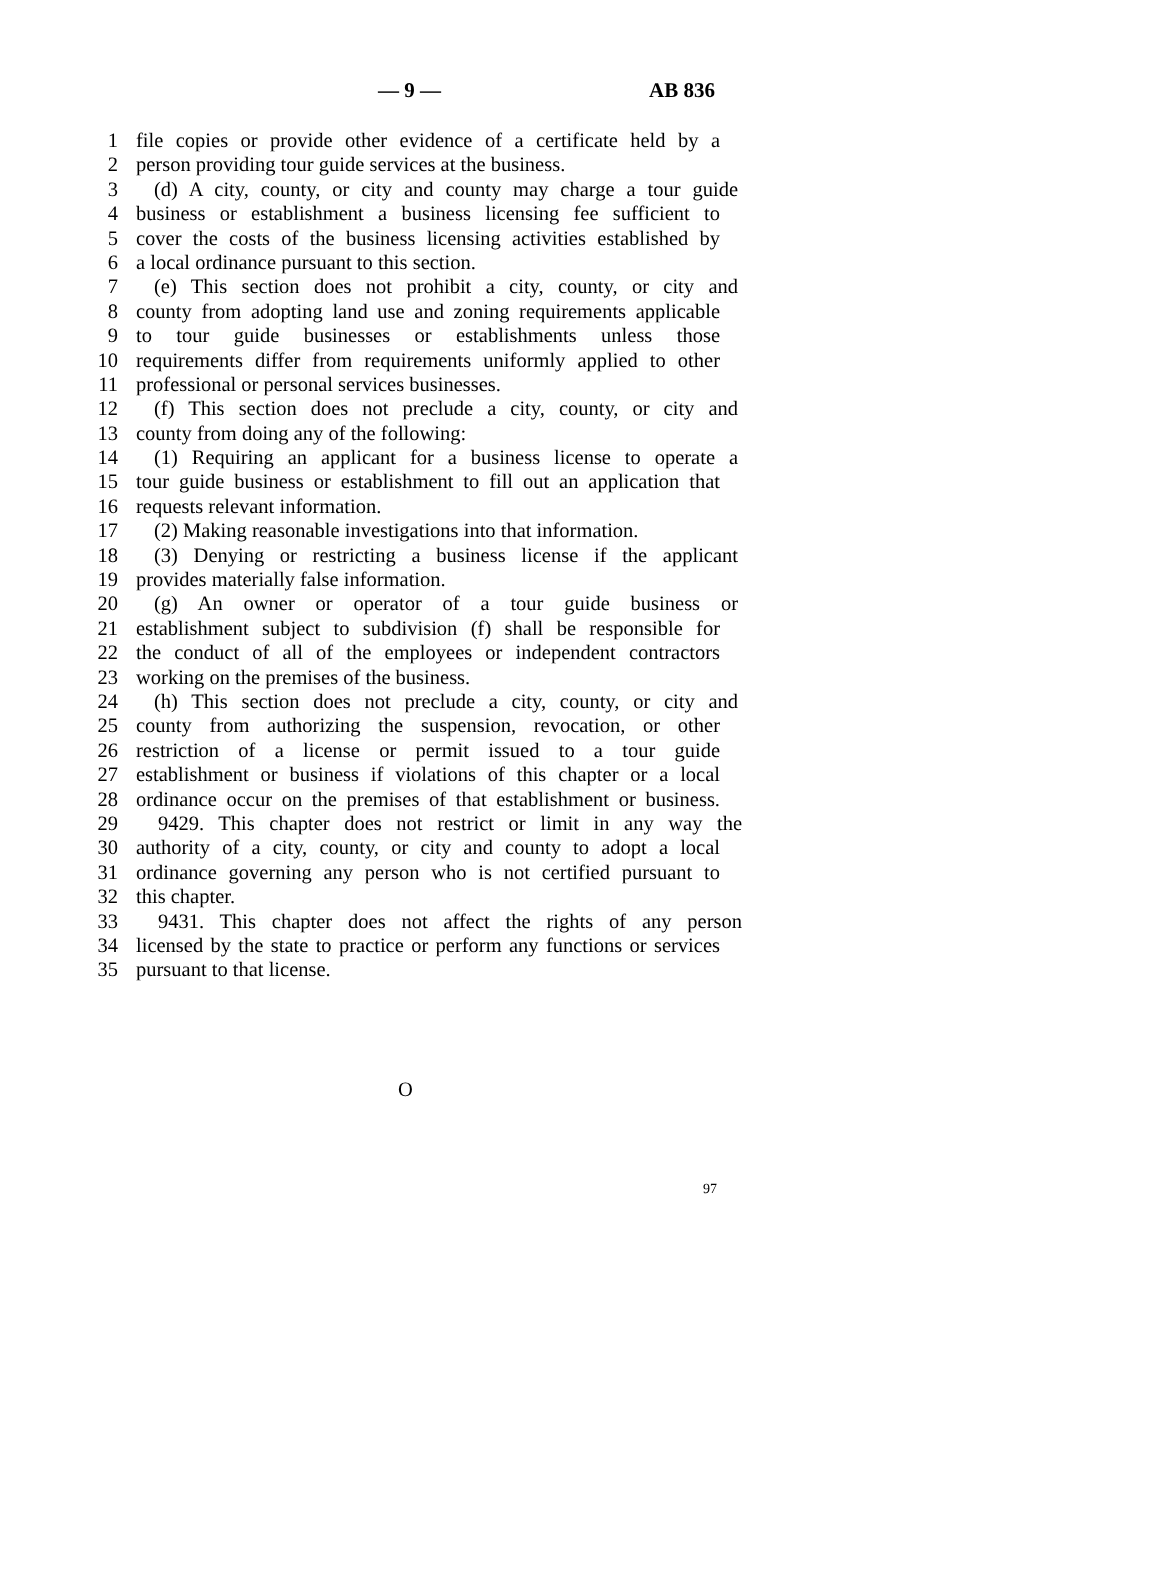— 9 — AB 836
1 file copies or provide other evidence of a certificate held by a
2 person providing tour guide services at the business.
3 (d) A city, county, or city and county may charge a tour guide
4 business or establishment a business licensing fee sufficient to
5 cover the costs of the business licensing activities established by
6 a local ordinance pursuant to this section.
7 (e) This section does not prohibit a city, county, or city and
8 county from adopting land use and zoning requirements applicable
9 to tour guide businesses or establishments unless those
10 requirements differ from requirements uniformly applied to other
11 professional or personal services businesses.
12 (f) This section does not preclude a city, county, or city and
13 county from doing any of the following:
14 (1) Requiring an applicant for a business license to operate a
15 tour guide business or establishment to fill out an application that
16 requests relevant information.
17 (2) Making reasonable investigations into that information.
18 (3) Denying or restricting a business license if the applicant
19 provides materially false information.
20 (g) An owner or operator of a tour guide business or
21 establishment subject to subdivision (f) shall be responsible for
22 the conduct of all of the employees or independent contractors
23 working on the premises of the business.
24 (h) This section does not preclude a city, county, or city and
25 county from authorizing the suspension, revocation, or other
26 restriction of a license or permit issued to a tour guide
27 establishment or business if violations of this chapter or a local
28 ordinance occur on the premises of that establishment or business.
29 9429. This chapter does not restrict or limit in any way the
30 authority of a city, county, or city and county to adopt a local
31 ordinance governing any person who is not certified pursuant to
32 this chapter.
33 9431. This chapter does not affect the rights of any person
34 licensed by the state to practice or perform any functions or services
35 pursuant to that license.
O
97